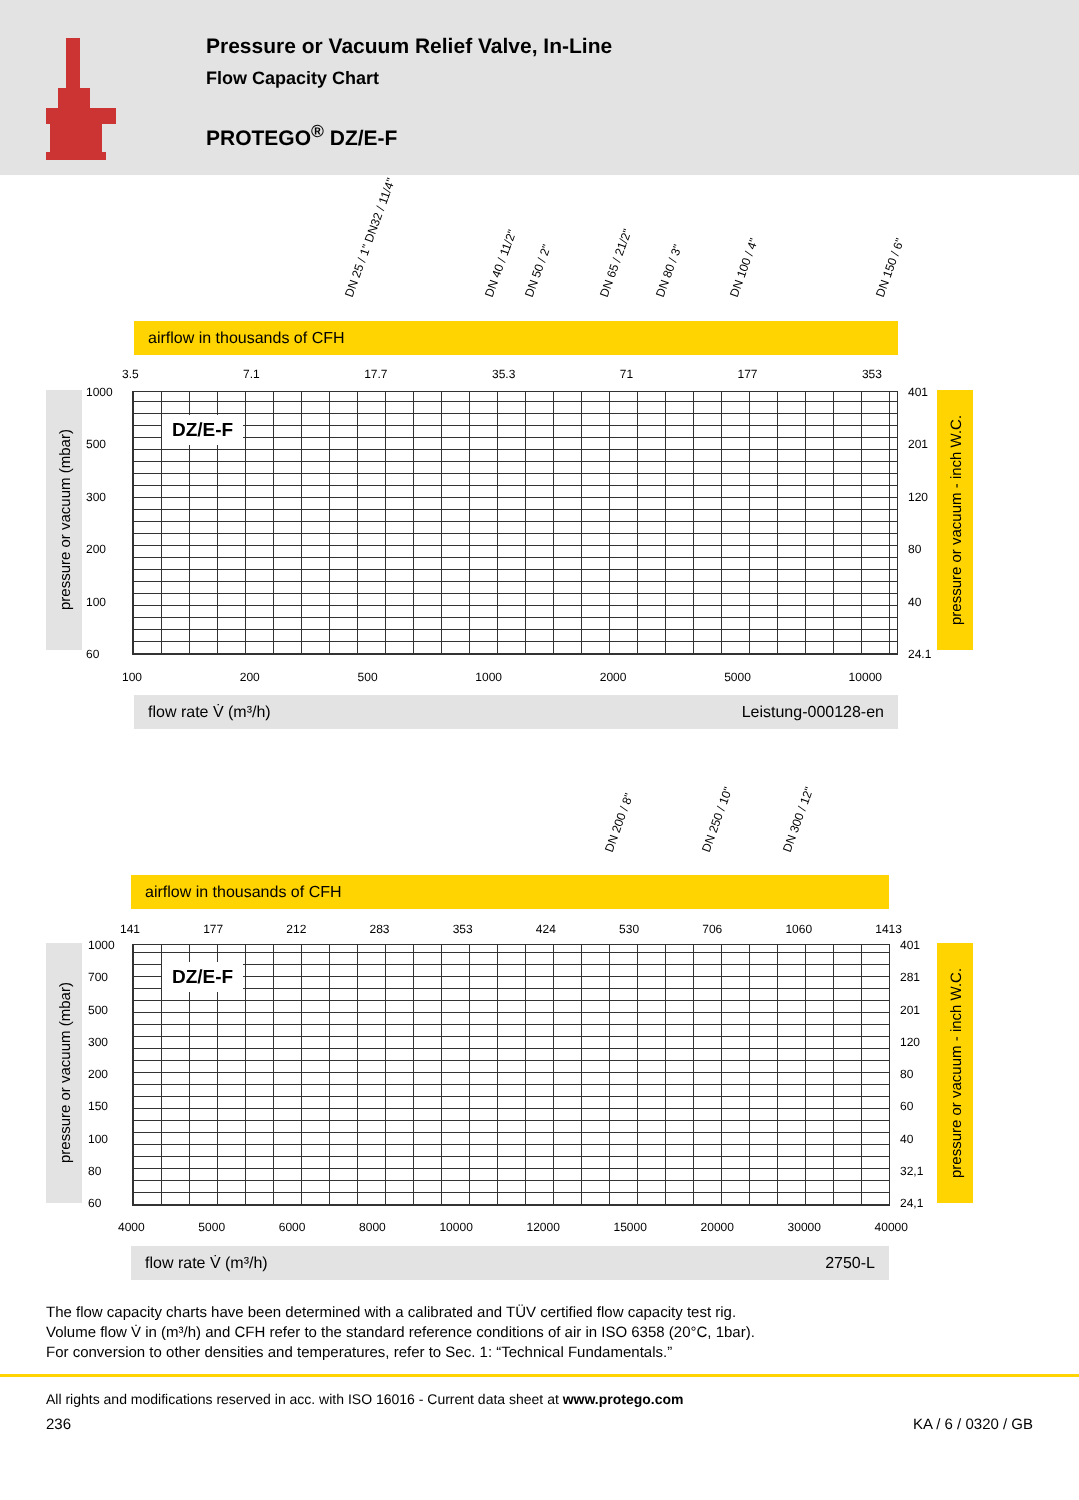Pressure or Vacuum Relief Valve, In-Line
Flow Capacity Chart
PROTEGO<sup>®</sup> DZ/E-F
DN 25 / 1" DN32 / 11/4" DN 40 / 11/2" DN 50 / 2" DN 65 / 21/2" DN 80 / 3" DN 100 / 4" DN 150 / 6"
airflow in thousands of CFH
3.5 7.1 17.7 35.3 71 177 353
pressure or vacuum (mbar)
1000
500
300
200
100
60
DZ/E-F
401
201
120
80
40
24.1
pressure or vacuum - inch W.C.
100 200 500 1000 2000 5000 10000
flow rate V̇ (m³/h) Leistung-000128-en
DN 200 / 8" DN 250 / 10" DN 300 / 12"
airflow in thousands of CFH
141 177 212 283 353 424 530 706 1060 1413
pressure or vacuum (mbar)
1000
700
500
300
200
150
100
80
60
DZ/E-F
401
281
201
120
80
60
40
32,1
24,1
pressure or vacuum - inch W.C.
4000 5000 6000 8000 10000 12000 15000 20000 30000 40000
flow rate V̇ (m³/h) 2750-L
The flow capacity charts have been determined with a calibrated and TÜV certified flow capacity test rig.
Volume flow V̇ in (m³/h) and CFH refer to the standard reference conditions of air in ISO 6358 (20°C, 1bar).
For conversion to other densities and temperatures, refer to Sec. 1: “Technical Fundamentals.”
All rights and modifications reserved in acc. with ISO 16016 - Current data sheet at www.protego.com
236 KA / 6 / 0320 / GB